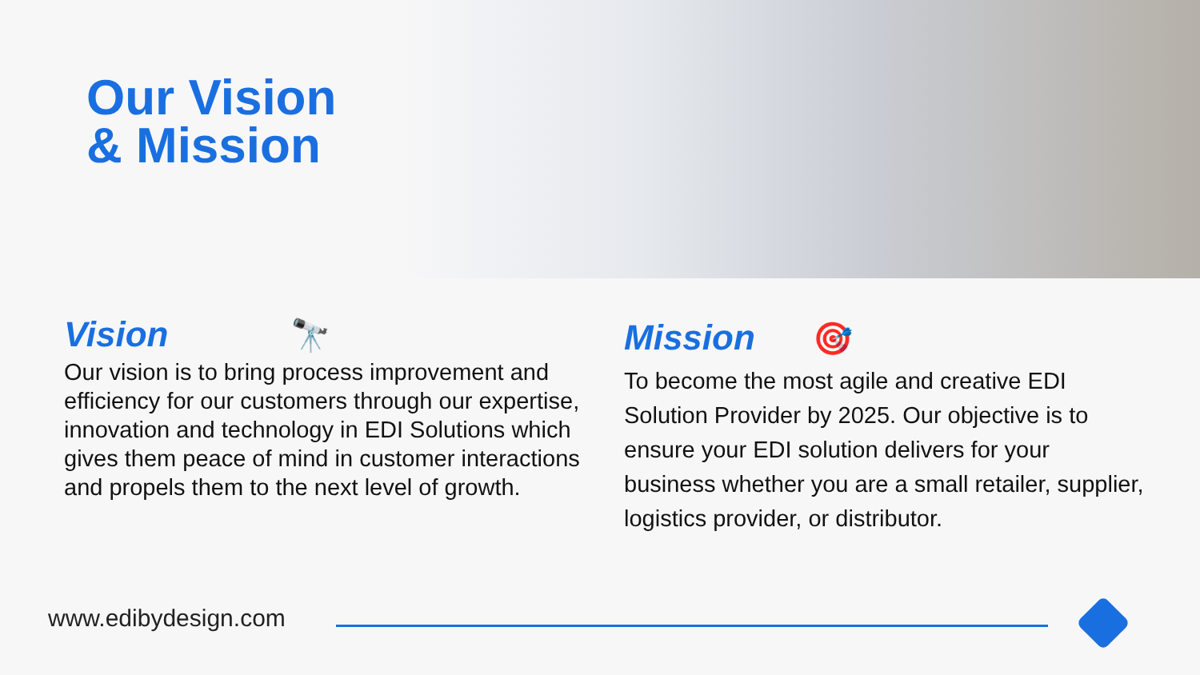Our Vision
& Mission
Vision 🔭
Our vision is to bring process improvement and efficiency for our customers through our expertise, innovation and technology in EDI Solutions which gives them peace of mind in customer interactions and propels them to the next level of growth.
Mission 🎯
To become the most agile and creative EDI Solution Provider by 2025. Our objective is to ensure your EDI solution delivers for your business whether you are a small retailer, supplier, logistics provider, or distributor.
www.edibydesign.com